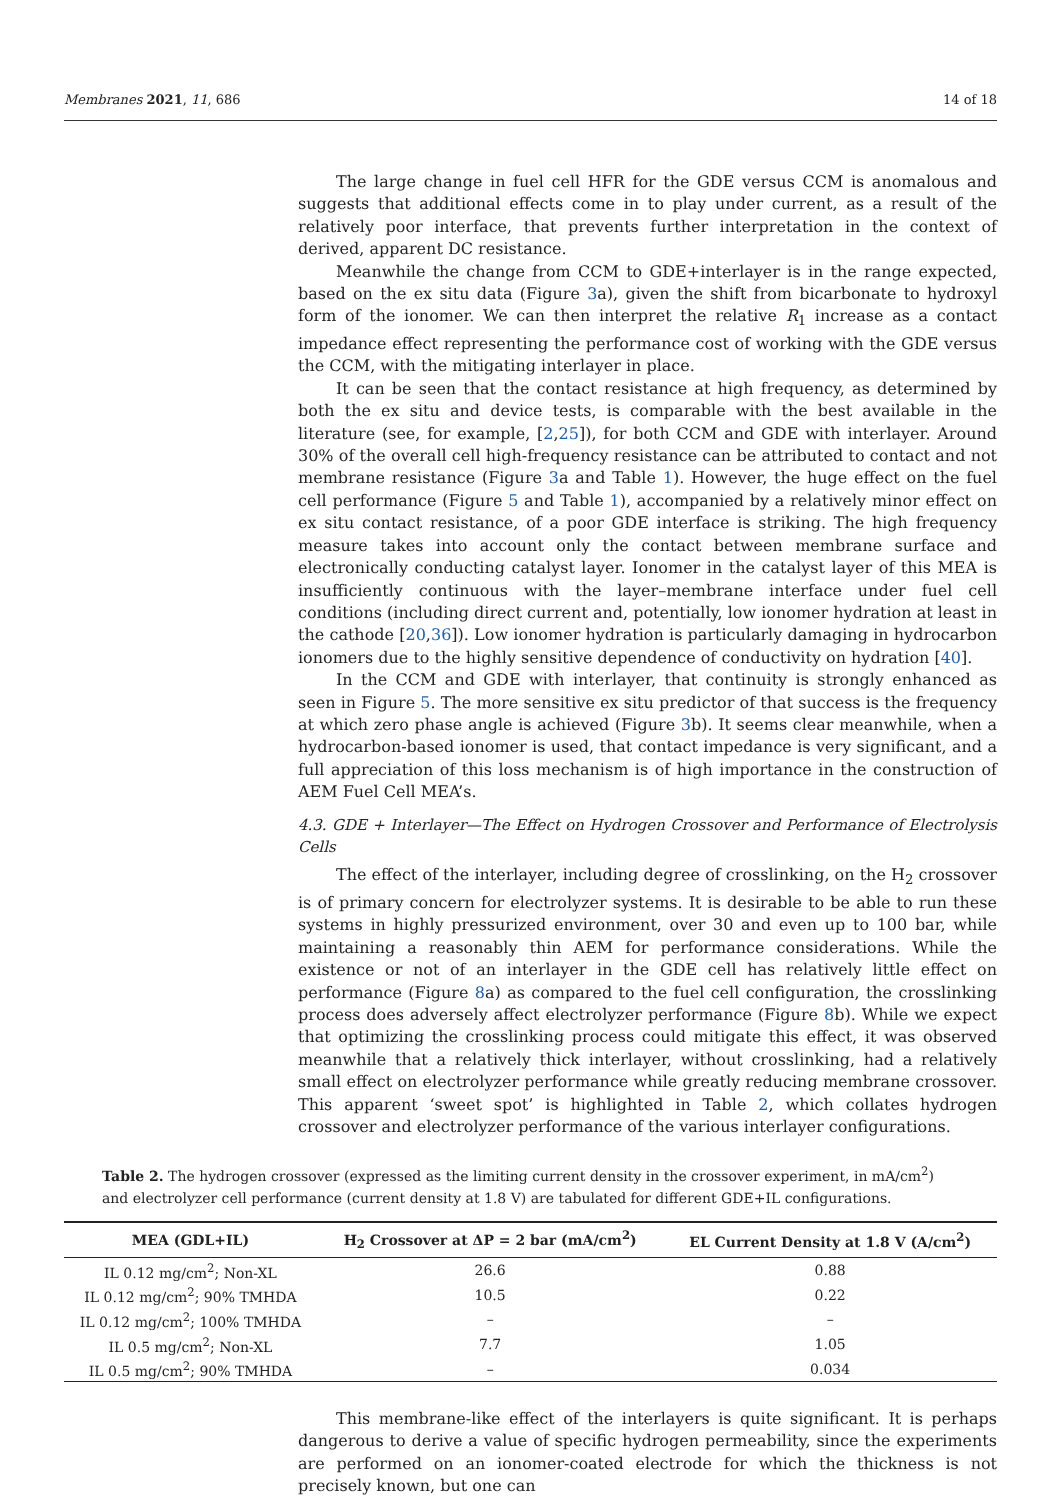Membranes 2021, 11, 686 14 of 18
The large change in fuel cell HFR for the GDE versus CCM is anomalous and suggests that additional effects come in to play under current, as a result of the relatively poor interface, that prevents further interpretation in the context of derived, apparent DC resistance.
Meanwhile the change from CCM to GDE+interlayer is in the range expected, based on the ex situ data (Figure 3a), given the shift from bicarbonate to hydroxyl form of the ionomer. We can then interpret the relative R<sub>1</sub> increase as a contact impedance effect representing the performance cost of working with the GDE versus the CCM, with the mitigating interlayer in place.
It can be seen that the contact resistance at high frequency, as determined by both the ex situ and device tests, is comparable with the best available in the literature (see, for example, [2,25]), for both CCM and GDE with interlayer. Around 30% of the overall cell high-frequency resistance can be attributed to contact and not membrane resistance (Figure 3a and Table 1). However, the huge effect on the fuel cell performance (Figure 5 and Table 1), accompanied by a relatively minor effect on ex situ contact resistance, of a poor GDE interface is striking. The high frequency measure takes into account only the contact between membrane surface and electronically conducting catalyst layer. Ionomer in the catalyst layer of this MEA is insufficiently continuous with the layer–membrane interface under fuel cell conditions (including direct current and, potentially, low ionomer hydration at least in the cathode [20,36]). Low ionomer hydration is particularly damaging in hydrocarbon ionomers due to the highly sensitive dependence of conductivity on hydration [40].
In the CCM and GDE with interlayer, that continuity is strongly enhanced as seen in Figure 5. The more sensitive ex situ predictor of that success is the frequency at which zero phase angle is achieved (Figure 3b). It seems clear meanwhile, when a hydrocarbon-based ionomer is used, that contact impedance is very significant, and a full appreciation of this loss mechanism is of high importance in the construction of AEM Fuel Cell MEA’s.
4.3. GDE + Interlayer—The Effect on Hydrogen Crossover and Performance of Electrolysis Cells
The effect of the interlayer, including degree of crosslinking, on the H<sub>2</sub> crossover is of primary concern for electrolyzer systems. It is desirable to be able to run these systems in highly pressurized environment, over 30 and even up to 100 bar, while maintaining a reasonably thin AEM for performance considerations. While the existence or not of an interlayer in the GDE cell has relatively little effect on performance (Figure 8a) as compared to the fuel cell configuration, the crosslinking process does adversely affect electrolyzer performance (Figure 8b). While we expect that optimizing the crosslinking process could mitigate this effect, it was observed meanwhile that a relatively thick interlayer, without crosslinking, had a relatively small effect on electrolyzer performance while greatly reducing membrane crossover. This apparent ‘sweet spot’ is highlighted in Table 2, which collates hydrogen crossover and electrolyzer performance of the various interlayer configurations.
Table 2. The hydrogen crossover (expressed as the limiting current density in the crossover experiment, in mA/cm<sup>2</sup>) and electrolyzer cell performance (current density at 1.8 V) are tabulated for different GDE+IL configurations.
| MEA (GDL+IL) | H<sub>2</sub> Crossover at ΔP = 2 bar (mA/cm<sup>2</sup>) | EL Current Density at 1.8 V (A/cm<sup>2</sup>) |
| --- | --- | --- |
| IL 0.12 mg/cm<sup>2</sup>; Non-XL | 26.6 | 0.88 |
| IL 0.12 mg/cm<sup>2</sup>; 90% TMHDA | 10.5 | 0.22 |
| IL 0.12 mg/cm<sup>2</sup>; 100% TMHDA | – | – |
| IL 0.5 mg/cm<sup>2</sup>; Non-XL | 7.7 | 1.05 |
| IL 0.5 mg/cm<sup>2</sup>; 90% TMHDA | – | 0.034 |
This membrane-like effect of the interlayers is quite significant. It is perhaps dangerous to derive a value of specific hydrogen permeability, since the experiments are performed on an ionomer-coated electrode for which the thickness is not precisely known, but one can